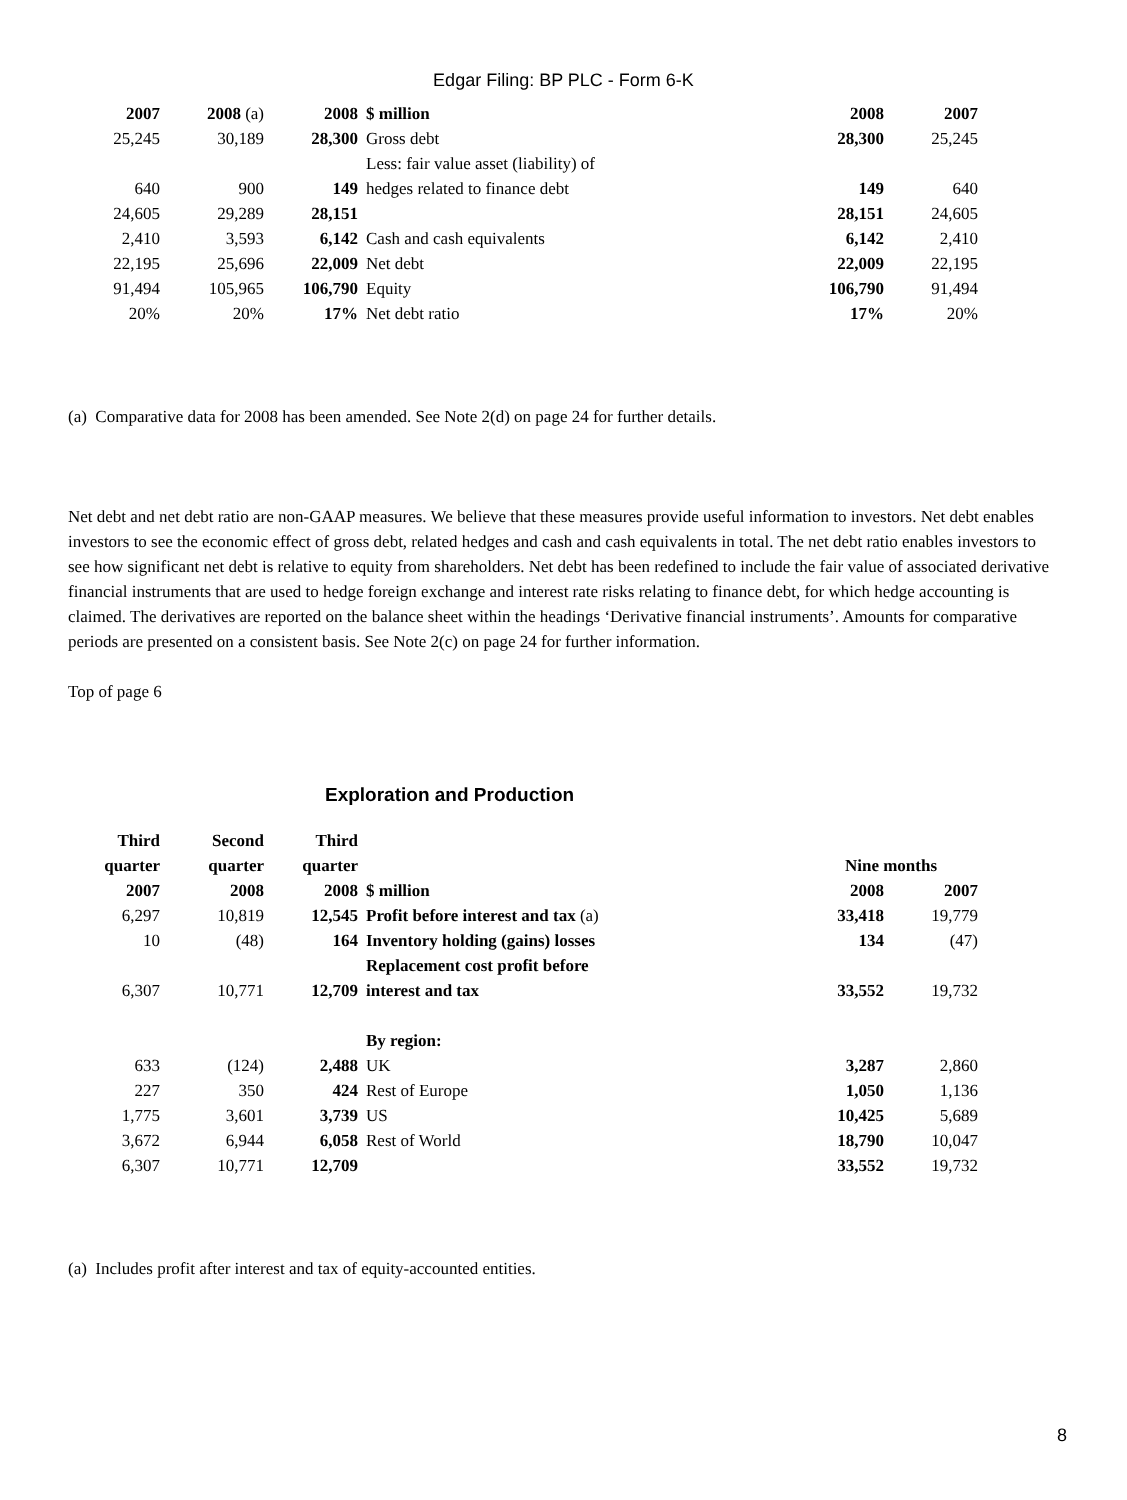Edgar Filing: BP PLC - Form 6-K
| 2007 | 2008 (a) | 2008 | $ million | 2008 | 2007 |
| --- | --- | --- | --- | --- | --- |
| 25,245 | 30,189 | 28,300 | Gross debt | 28,300 | 25,245 |
| | | | Less: fair value asset (liability) of | | |
| 640 | 900 | 149 | hedges related to finance debt | 149 | 640 |
| 24,605 | 29,289 | 28,151 | | 28,151 | 24,605 |
| 2,410 | 3,593 | 6,142 | Cash and cash equivalents | 6,142 | 2,410 |
| 22,195 | 25,696 | 22,009 | Net debt | 22,009 | 22,195 |
| 91,494 | 105,965 | 106,790 | Equity | 106,790 | 91,494 |
| 20% | 20% | 17% | Net debt ratio | 17% | 20% |
(a) Comparative data for 2008 has been amended. See Note 2(d) on page 24 for further details.
Net debt and net debt ratio are non-GAAP measures. We believe that these measures provide useful information to investors. Net debt enables investors to see the economic effect of gross debt, related hedges and cash and cash equivalents in total. The net debt ratio enables investors to see how significant net debt is relative to equity from shareholders. Net debt has been redefined to include the fair value of associated derivative financial instruments that are used to hedge foreign exchange and interest rate risks relating to finance debt, for which hedge accounting is claimed. The derivatives are reported on the balance sheet within the headings ‘Derivative financial instruments’. Amounts for comparative periods are presented on a consistent basis. See Note 2(c) on page 24 for further information.
Top of page 6
Exploration and Production
| Third | Second | Third | | | |
| --- | --- | --- | --- | --- | --- |
| quarter | quarter | quarter | | Nine months | |
| 2007 | 2008 | 2008 | $ million | 2008 | 2007 |
| 6,297 | 10,819 | 12,545 | Profit before interest and tax (a) | 33,418 | 19,779 |
| 10 | (48) | 164 | Inventory holding (gains) losses | 134 | (47) |
| | | | Replacement cost profit before | | |
| 6,307 | 10,771 | 12,709 | interest and tax | 33,552 | 19,732 |
| | | | By region: | | |
| 633 | (124) | 2,488 | UK | 3,287 | 2,860 |
| 227 | 350 | 424 | Rest of Europe | 1,050 | 1,136 |
| 1,775 | 3,601 | 3,739 | US | 10,425 | 5,689 |
| 3,672 | 6,944 | 6,058 | Rest of World | 18,790 | 10,047 |
| 6,307 | 10,771 | 12,709 | | 33,552 | 19,732 |
(a) Includes profit after interest and tax of equity-accounted entities.
8